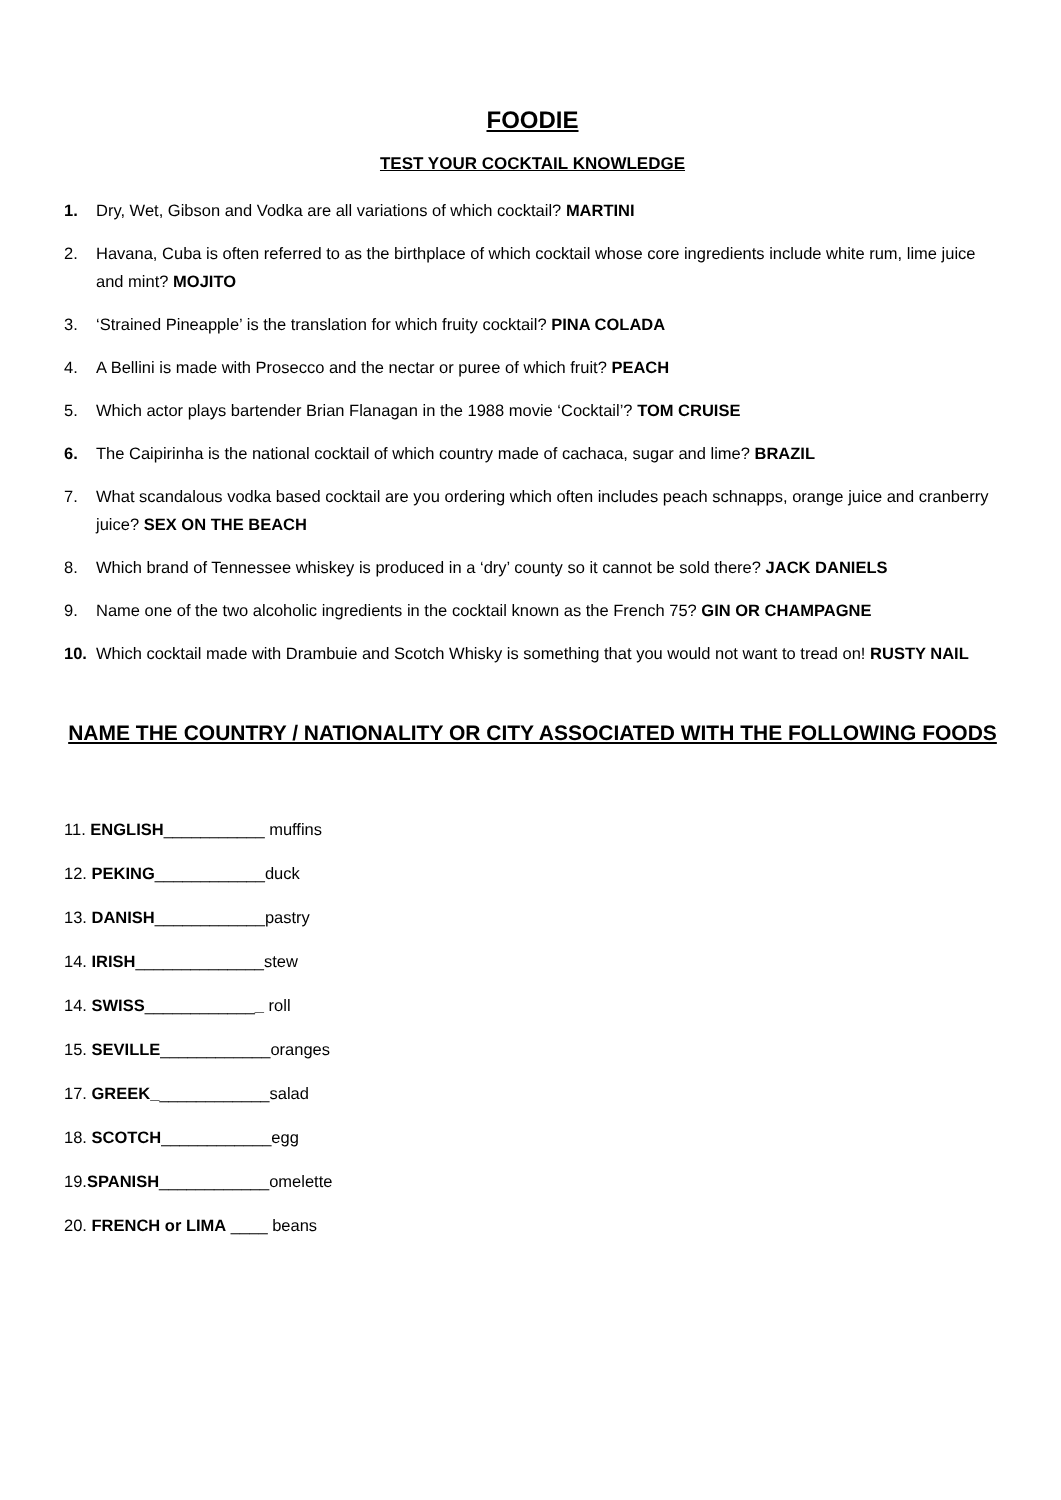FOODIE
TEST YOUR COCKTAIL KNOWLEDGE
1. Dry, Wet, Gibson and Vodka are all variations of which cocktail? MARTINI
2. Havana, Cuba is often referred to as the birthplace of which cocktail whose core ingredients include white rum, lime juice and mint? MOJITO
3. ‘Strained Pineapple’ is the translation for which fruity cocktail? PINA COLADA
4. A Bellini is made with Prosecco and the nectar or puree of which fruit? PEACH
5. Which actor plays bartender Brian Flanagan in the 1988 movie ‘Cocktail’? TOM CRUISE
6. The Caipirinha is the national cocktail of which country made of cachaca, sugar and lime? BRAZIL
7. What scandalous vodka based cocktail are you ordering which often includes peach schnapps, orange juice and cranberry juice? SEX ON THE BEACH
8. Which brand of Tennessee whiskey is produced in a ‘dry’ county so it cannot be sold there? JACK DANIELS
9. Name one of the two alcoholic ingredients in the cocktail known as the French 75? GIN OR CHAMPAGNE
10. Which cocktail made with Drambuie and Scotch Whisky is something that you would not want to tread on! RUSTY NAIL
NAME THE COUNTRY / NATIONALITY OR CITY ASSOCIATED WITH THE FOLLOWING FOODS
11. ENGLISH___________ muffins
12. PEKING____________duck
13. DANISH____________pastry
14. IRISH______________stew
14. SWISS_____________ roll
15. SEVILLE____________oranges
17. GREEK_____________salad
18. SCOTCH____________egg
19.SPANISH____________omelette
20. FRENCH or LIMA ____ beans